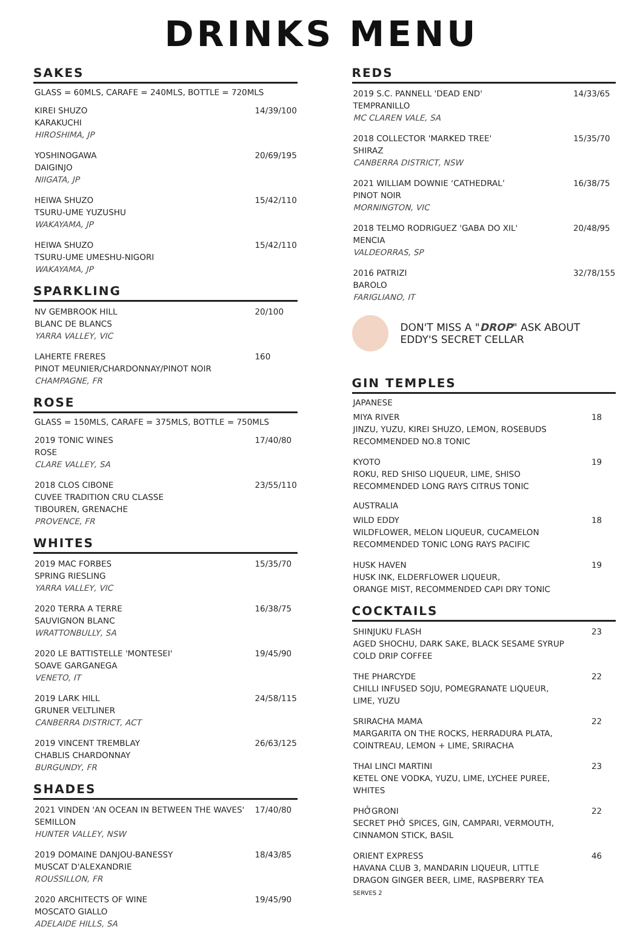DRINKS MENU
SAKES
GLASS = 60MLS, CARAFE = 240MLS, BOTTLE = 720MLS
KIREI SHUZO
KARAKUCHI
HIROSHIMA, JP
14/39/100
YOSHINOGAWA
DAIGINJO
NIIGATA, JP
20/69/195
HEIWA SHUZO
TSURU-UME YUZUSHU
WAKAYAMA, JP
15/42/110
HEIWA SHUZO
TSURU-UME UMESHU-NIGORI
WAKAYAMA, JP
15/42/110
SPARKLING
NV GEMBROOK HILL
BLANC DE BLANCS
YARRA VALLEY, VIC
20/100
LAHERTE FRERES
PINOT MEUNIER/CHARDONNAY/PINOT NOIR
CHAMPAGNE, FR
160
ROSE
GLASS = 150MLS, CARAFE = 375MLS, BOTTLE = 750MLS
2019 TONIC WINES
ROSE
CLARE VALLEY, SA
17/40/80
2018 CLOS CIBONE
CUVEE TRADITION CRU CLASSE
TIBOUREN, GRENACHE
PROVENCE, FR
23/55/110
WHITES
2019 MAC FORBES
SPRING RIESLING
YARRA VALLEY, VIC
15/35/70
2020 TERRA A TERRE
SAUVIGNON BLANC
WRATTONBULLY, SA
16/38/75
2020 LE BATTISTELLE 'MONTESEI'
SOAVE GARGANEGA
VENETO, IT
19/45/90
2019 LARK HILL
GRUNER VELTLINER
CANBERRA DISTRICT, ACT
24/58/115
2019 VINCENT TREMBLAY
CHABLIS CHARDONNAY
BURGUNDY, FR
26/63/125
SHADES
2021 VINDEN 'AN OCEAN IN BETWEEN THE WAVES'
SEMILLON
HUNTER VALLEY, NSW
17/40/80
2019 DOMAINE DANJOU-BANESSY
MUSCAT D'ALEXANDRIE
ROUSSILLON, FR
18/43/85
2020 ARCHITECTS OF WINE
MOSCATO GIALLO
ADELAIDE HILLS, SA
19/45/90
REDS
2019 S.C. PANNELL 'DEAD END'
TEMPRANILLO
MC CLAREN VALE, SA
14/33/65
2018 COLLECTOR 'MARKED TREE'
SHIRAZ
CANBERRA DISTRICT, NSW
15/35/70
2021 WILLIAM DOWNIE ‘CATHEDRAL’
PINOT NOIR
MORNINGTON, VIC
16/38/75
2018 TELMO RODRIGUEZ 'GABA DO XIL'
MENCIA
VALDEORRAS, SP
20/48/95
2016 PATRIZI
BAROLO
FARIGLIANO, IT
32/78/155
DON'T MISS A "DROP" ASK ABOUT
EDDY'S SECRET CELLAR
GIN TEMPLES
JAPANESE
MIYA RIVER
JINZU, YUZU, KIREI SHUZO, LEMON, ROSEBUDS
RECOMMENDED NO.8 TONIC
18
KYOTO
ROKU, RED SHISO LIQUEUR, LIME, SHISO
RECOMMENDED LONG RAYS CITRUS TONIC
19
AUSTRALIA
WILD EDDY
WILDFLOWER, MELON LIQUEUR, CUCAMELON
RECOMMENDED TONIC LONG RAYS PACIFIC
18
HUSK HAVEN
HUSK INK, ELDERFLOWER LIQUEUR,
ORANGE MIST, RECOMMENDED CAPI DRY TONIC
19
COCKTAILS
SHINJUKU FLASH
AGED SHOCHU, DARK SAKE, BLACK SESAME SYRUP
COLD DRIP COFFEE
23
THE PHARCYDE
CHILLI INFUSED SOJU, POMEGRANATE LIQUEUR,
LIME, YUZU
22
SRIRACHA MAMA
MARGARITA ON THE ROCKS, HERRADURA PLATA,
COINTREAU, LEMON + LIME, SRIRACHA
22
THAI LINCI MARTINI
KETEL ONE VODKA, YUZU, LIME, LYCHEE PUREE,
WHITES
23
PHỞGRONI
SECRET PHỞ SPICES, GIN, CAMPARI, VERMOUTH,
CINNAMON STICK, BASIL
22
ORIENT EXPRESS
HAVANA CLUB 3, MANDARIN LIQUEUR, LITTLE
DRAGON GINGER BEER, LIME, RASPBERRY TEA
SERVES 2
46